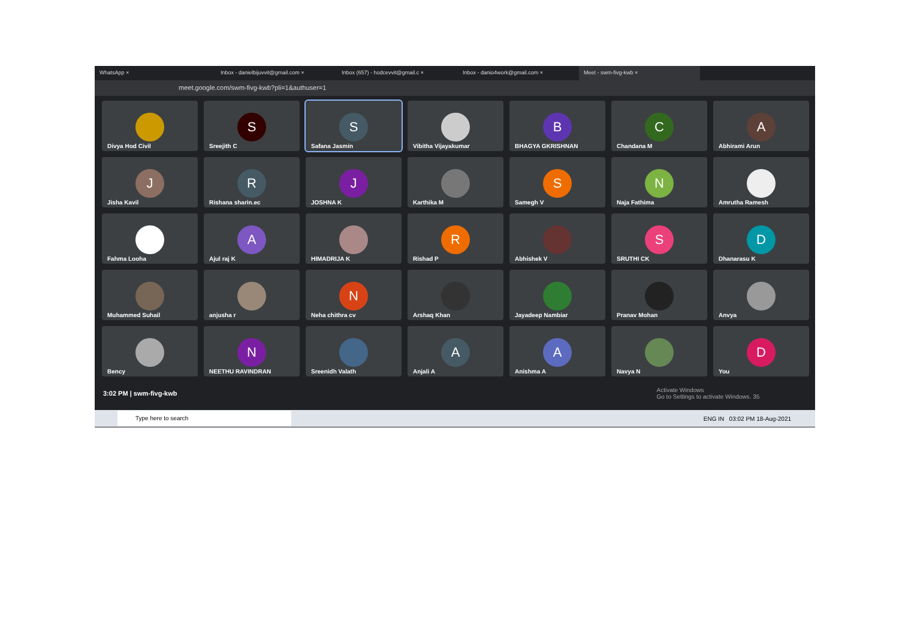WhatsApp × Inbox - danielbijuvvit@gmail.com × Inbox (657) - hodcevvit@gmail.c × Inbox - danio4work@gmail.com × Meet - swm-fivg-kwb ×
meet.google.com/swm-fivg-kwb?pli=1&authuser=1
Divya Hod Civil
S
Sreejith C
S
Safana Jasmin
Vibitha Vijayakumar
B
BHAGYA GKRISHNAN
C
Chandana M
A
Abhirami Arun
J
Jisha Kavil
R
Rishana sharin.ec
J
JOSHNA K
Karthika M
S
Samegh V
N
Naja Fathima
Amrutha Ramesh
Fahma Looha
A
Ajul raj K
HIMADRIJA K
R
Rishad P
Abhishek V
S
SRUTHI CK
D
Dhanarasu K
Muhammed Suhail
anjusha r
N
Neha chithra cv
Arshaq Khan
Jayadeep Nambiar
Pranav Mohan
Anvya
Bency
N
NEETHU RAVINDRAN
Sreenidh Valath
A
Anjali A
A
Anishma A
Navya N
D
You
3:02 PM | swm-fivg-kwb Activate Windows
Go to Settings to activate Windows. 35
Type here to search
ENG IN 03:02 PM 18-Aug-2021